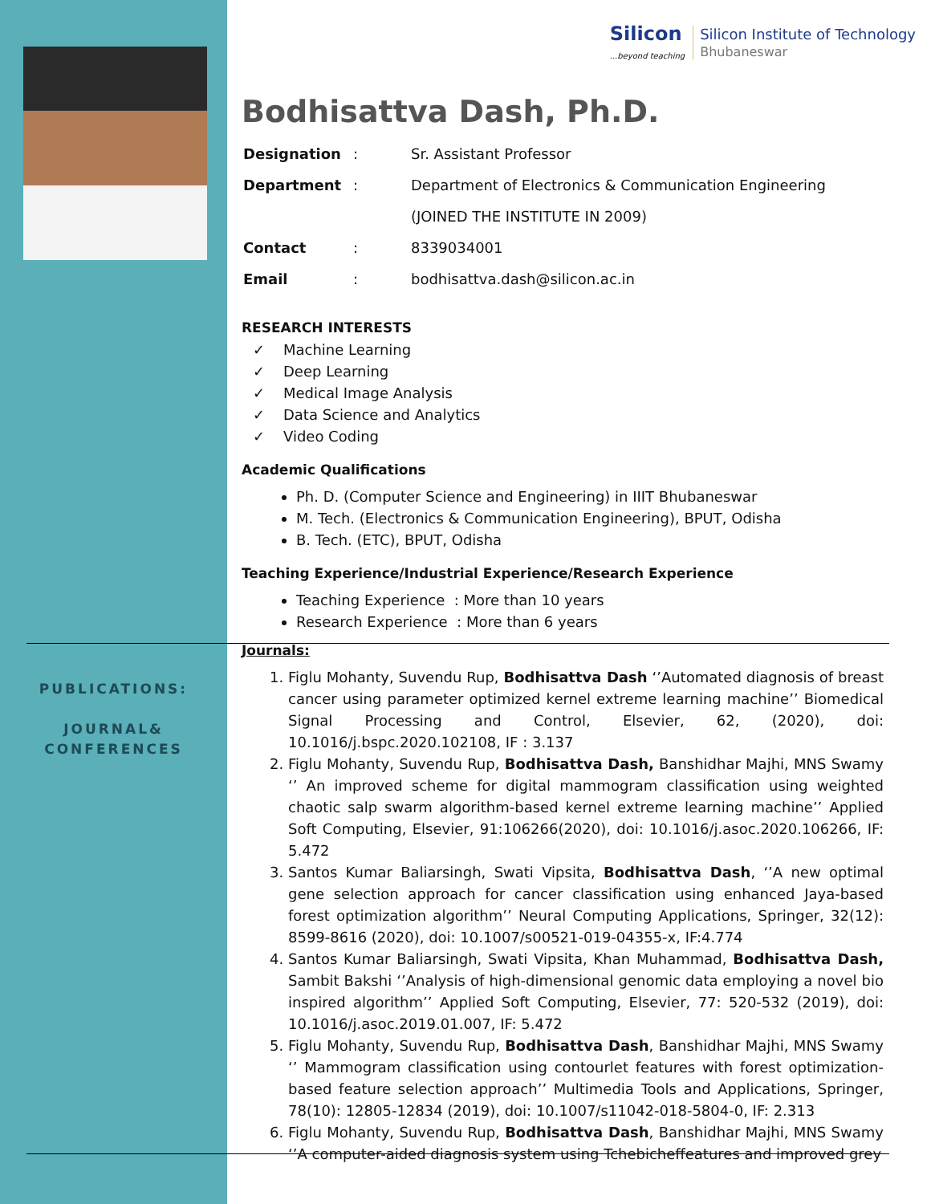PUBLICATIONS:
JOURNAL&
CONFERENCES
Silicon
...beyond teaching
Silicon Institute of Technology
Bhubaneswar
Bodhisattva Dash, Ph.D.
| Designation | : | Sr. Assistant Professor |
| Department | : | Department of Electronics & Communication Engineering |
| | | (JOINED THE INSTITUTE IN 2009) |
| Contact | : | 8339034001 |
| Email | : | bodhisattva.dash@silicon.ac.in |
RESEARCH INTERESTS
✓ Machine Learning
✓ Deep Learning
✓ Medical Image Analysis
✓ Data Science and Analytics
✓ Video Coding
Academic Qualifications
Ph. D. (Computer Science and Engineering) in IIIT Bhubaneswar
M. Tech. (Electronics & Communication Engineering), BPUT, Odisha
B. Tech. (ETC), BPUT, Odisha
Teaching Experience/Industrial Experience/Research Experience
Teaching Experience : More than 10 years
Research Experience : More than 6 years
Journals:
1. Figlu Mohanty, Suvendu Rup, Bodhisattva Dash ‘’Automated diagnosis of breast cancer using parameter optimized kernel extreme learning machine’’ Biomedical Signal Processing and Control, Elsevier, 62, (2020), doi: 10.1016/j.bspc.2020.102108, IF : 3.137
2. Figlu Mohanty, Suvendu Rup, Bodhisattva Dash, Banshidhar Majhi, MNS Swamy ‘’ An improved scheme for digital mammogram classification using weighted chaotic salp swarm algorithm-based kernel extreme learning machine’’ Applied Soft Computing, Elsevier, 91:106266(2020), doi: 10.1016/j.asoc.2020.106266, IF: 5.472
3. Santos Kumar Baliarsingh, Swati Vipsita, Bodhisattva Dash, ‘’A new optimal gene selection approach for cancer classification using enhanced Jaya-based forest optimization algorithm’’ Neural Computing Applications, Springer, 32(12): 8599-8616 (2020), doi: 10.1007/s00521-019-04355-x, IF:4.774
4. Santos Kumar Baliarsingh, Swati Vipsita, Khan Muhammad, Bodhisattva Dash, Sambit Bakshi ‘’Analysis of high-dimensional genomic data employing a novel bio inspired algorithm’’ Applied Soft Computing, Elsevier, 77: 520-532 (2019), doi: 10.1016/j.asoc.2019.01.007, IF: 5.472
5. Figlu Mohanty, Suvendu Rup, Bodhisattva Dash, Banshidhar Majhi, MNS Swamy ‘’ Mammogram classification using contourlet features with forest optimization-based feature selection approach’’ Multimedia Tools and Applications, Springer, 78(10): 12805-12834 (2019), doi: 10.1007/s11042-018-5804-0, IF: 2.313
6. Figlu Mohanty, Suvendu Rup, Bodhisattva Dash, Banshidhar Majhi, MNS Swamy ‘’A computer-aided diagnosis system using Tchebicheffeatures and improved grey